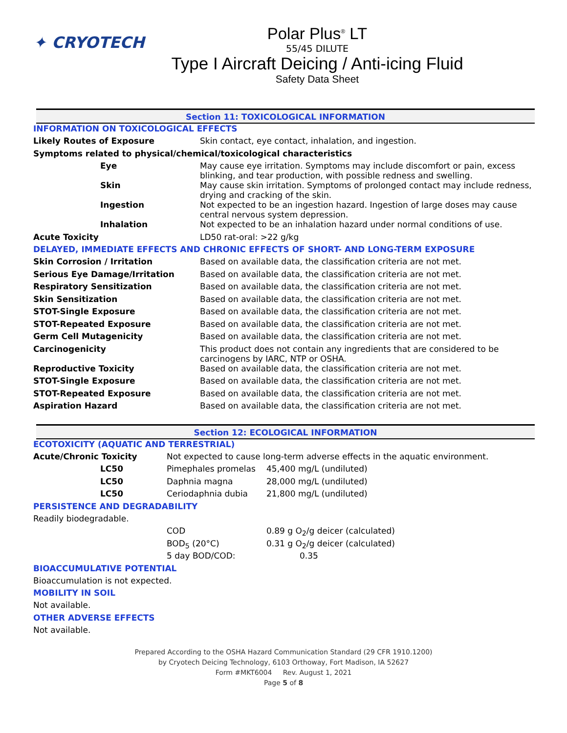✦ CRYOTECH
Polar Plus<sup>®</sup> LT
55/45 DILUTE
Type I Aircraft Deicing / Anti-icing Fluid
Safety Data Sheet
Section 11: TOXICOLOGICAL INFORMATION
| INFORMATION ON TOXICOLOGICAL EFFECTS | |
| Likely Routes of Exposure | Skin contact, eye contact, inhalation, and ingestion. |
| Symptoms related to physical/chemical/toxicological characteristics | |
| Eye | May cause eye irritation. Symptoms may include discomfort or pain, excess blinking, and tear production, with possible redness and swelling. |
| Skin | May cause skin irritation. Symptoms of prolonged contact may include redness, drying and cracking of the skin. |
| Ingestion | Not expected to be an ingestion hazard. Ingestion of large doses may cause central nervous system depression. |
| Inhalation | Not expected to be an inhalation hazard under normal conditions of use. |
| Acute Toxicity | LD50 rat-oral: >22 g/kg |
| DELAYED, IMMEDIATE EFFECTS AND CHRONIC EFFECTS OF SHORT- AND LONG-TERM EXPOSURE | |
| Skin Corrosion / Irritation | Based on available data, the classification criteria are not met. |
| Serious Eye Damage/Irritation | Based on available data, the classification criteria are not met. |
| Respiratory Sensitization | Based on available data, the classification criteria are not met. |
| Skin Sensitization | Based on available data, the classification criteria are not met. |
| STOT-Single Exposure | Based on available data, the classification criteria are not met. |
| STOT-Repeated Exposure | Based on available data, the classification criteria are not met. |
| Germ Cell Mutagenicity | Based on available data, the classification criteria are not met. |
| Carcinogenicity | This product does not contain any ingredients that are considered to be carcinogens by IARC, NTP or OSHA. |
| Reproductive Toxicity | Based on available data, the classification criteria are not met. |
| STOT-Single Exposure | Based on available data, the classification criteria are not met. |
| STOT-Repeated Exposure | Based on available data, the classification criteria are not met. |
| Aspiration Hazard | Based on available data, the classification criteria are not met. |
Section 12: ECOLOGICAL INFORMATION
| ECOTOXICITY (AQUATIC AND TERRESTRIAL) | | |
| Acute/Chronic Toxicity | Not expected to cause long-term adverse effects in the aquatic environment. | |
| LC50 | Pimephales promelas | 45,400 mg/L (undiluted) |
| LC50 | Daphnia magna | 28,000 mg/L (undiluted) |
| LC50 | Ceriodaphnia dubia | 21,800 mg/L (undiluted) |
| PERSISTENCE AND DEGRADABILITY | | |
| Readily biodegradable. | | |
| | COD | 0.89 g O<sub>2</sub>/g deicer (calculated) |
| | BOD<sub>5</sub> (20°C) | 0.31 g O<sub>2</sub>/g deicer (calculated) |
| | 5 day BOD/COD: | 0.35 |
| BIOACCUMULATIVE POTENTIAL | | |
| Bioaccumulation is not expected. | | |
| MOBILITY IN SOIL | | |
| Not available. | | |
| OTHER ADVERSE EFFECTS | | |
| Not available. | | |
Prepared According to the OSHA Hazard Communication Standard (29 CFR 1910.1200)
by Cryotech Deicing Technology, 6103 Orthoway, Fort Madison, IA 52627
Form #MKT6004 Rev. August 1, 2021
Page 5 of 8